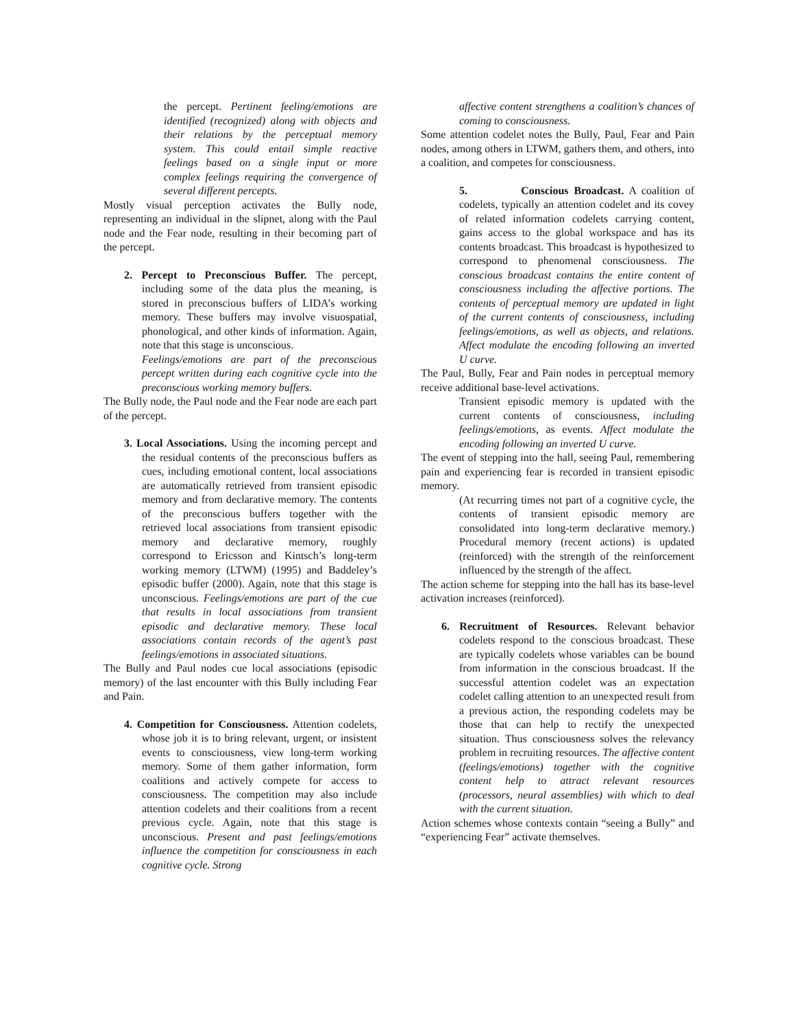the percept. Pertinent feeling/emotions are identified (recognized) along with objects and their relations by the perceptual memory system. This could entail simple reactive feelings based on a single input or more complex feelings requiring the convergence of several different percepts.
Mostly visual perception activates the Bully node, representing an individual in the slipnet, along with the Paul node and the Fear node, resulting in their becoming part of the percept.
2. Percept to Preconscious Buffer. The percept, including some of the data plus the meaning, is stored in preconscious buffers of LIDA’s working memory. These buffers may involve visuospatial, phonological, and other kinds of information. Again, note that this stage is unconscious.
Feelings/emotions are part of the preconscious percept written during each cognitive cycle into the preconscious working memory buffers.
The Bully node, the Paul node and the Fear node are each part of the percept.
3. Local Associations. Using the incoming percept and the residual contents of the preconscious buffers as cues, including emotional content, local associations are automatically retrieved from transient episodic memory and from declarative memory. The contents of the preconscious buffers together with the retrieved local associations from transient episodic memory and declarative memory, roughly correspond to Ericsson and Kintsch’s long-term working memory (LTWM) (1995) and Baddeley’s episodic buffer (2000). Again, note that this stage is unconscious. Feelings/emotions are part of the cue that results in local associations from transient episodic and declarative memory. These local associations contain records of the agent’s past feelings/emotions in associated situations.
The Bully and Paul nodes cue local associations (episodic memory) of the last encounter with this Bully including Fear and Pain.
4. Competition for Consciousness. Attention codelets, whose job it is to bring relevant, urgent, or insistent events to consciousness, view long-term working memory. Some of them gather information, form coalitions and actively compete for access to consciousness. The competition may also include attention codelets and their coalitions from a recent previous cycle. Again, note that this stage is unconscious. Present and past feelings/emotions influence the competition for consciousness in each cognitive cycle. Strong
affective content strengthens a coalition’s chances of coming to consciousness.
Some attention codelet notes the Bully, Paul, Fear and Pain nodes, among others in LTWM, gathers them, and others, into a coalition, and competes for consciousness.
5. Conscious Broadcast. A coalition of codelets, typically an attention codelet and its covey of related information codelets carrying content, gains access to the global workspace and has its contents broadcast. This broadcast is hypothesized to correspond to phenomenal consciousness. The conscious broadcast contains the entire content of consciousness including the affective portions. The contents of perceptual memory are updated in light of the current contents of consciousness, including feelings/emotions, as well as objects, and relations. Affect modulate the encoding following an inverted U curve.
The Paul, Bully, Fear and Pain nodes in perceptual memory receive additional base-level activations.
Transient episodic memory is updated with the current contents of consciousness, including feelings/emotions, as events. Affect modulate the encoding following an inverted U curve.
The event of stepping into the hall, seeing Paul, remembering pain and experiencing fear is recorded in transient episodic memory.
(At recurring times not part of a cognitive cycle, the contents of transient episodic memory are consolidated into long-term declarative memory.) Procedural memory (recent actions) is updated (reinforced) with the strength of the reinforcement influenced by the strength of the affect.
The action scheme for stepping into the hall has its base-level activation increases (reinforced).
6. Recruitment of Resources. Relevant behavior codelets respond to the conscious broadcast. These are typically codelets whose variables can be bound from information in the conscious broadcast. If the successful attention codelet was an expectation codelet calling attention to an unexpected result from a previous action, the responding codelets may be those that can help to rectify the unexpected situation. Thus consciousness solves the relevancy problem in recruiting resources. The affective content (feelings/emotions) together with the cognitive content help to attract relevant resources (processors, neural assemblies) with which to deal with the current situation.
Action schemes whose contexts contain “seeing a Bully” and “experiencing Fear” activate themselves.